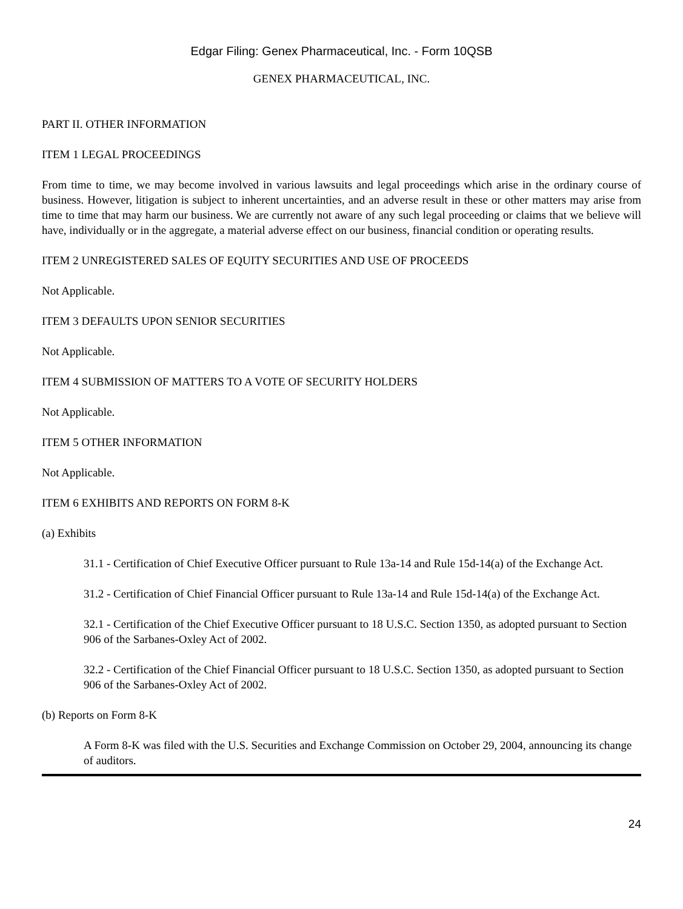Edgar Filing: Genex Pharmaceutical, Inc. - Form 10QSB
GENEX PHARMACEUTICAL, INC.
PART II. OTHER INFORMATION
ITEM 1 LEGAL PROCEEDINGS
From time to time, we may become involved in various lawsuits and legal proceedings which arise in the ordinary course of business. However, litigation is subject to inherent uncertainties, and an adverse result in these or other matters may arise from time to time that may harm our business. We are currently not aware of any such legal proceeding or claims that we believe will have, individually or in the aggregate, a material adverse effect on our business, financial condition or operating results.
ITEM 2 UNREGISTERED SALES OF EQUITY SECURITIES AND USE OF PROCEEDS
Not Applicable.
ITEM 3 DEFAULTS UPON SENIOR SECURITIES
Not Applicable.
ITEM 4 SUBMISSION OF MATTERS TO A VOTE OF SECURITY HOLDERS
Not Applicable.
ITEM 5 OTHER INFORMATION
Not Applicable.
ITEM 6 EXHIBITS AND REPORTS ON FORM 8-K
(a) Exhibits
31.1 - Certification of Chief Executive Officer pursuant to Rule 13a-14 and Rule 15d-14(a) of the Exchange Act.
31.2 - Certification of Chief Financial Officer pursuant to Rule 13a-14 and Rule 15d-14(a) of the Exchange Act.
32.1 - Certification of the Chief Executive Officer pursuant to 18 U.S.C. Section 1350, as adopted pursuant to Section 906 of the Sarbanes-Oxley Act of 2002.
32.2 - Certification of the Chief Financial Officer pursuant to 18 U.S.C. Section 1350, as adopted pursuant to Section 906 of the Sarbanes-Oxley Act of 2002.
(b) Reports on Form 8-K
A Form 8-K was filed with the U.S. Securities and Exchange Commission on October 29, 2004, announcing its change of auditors.
24